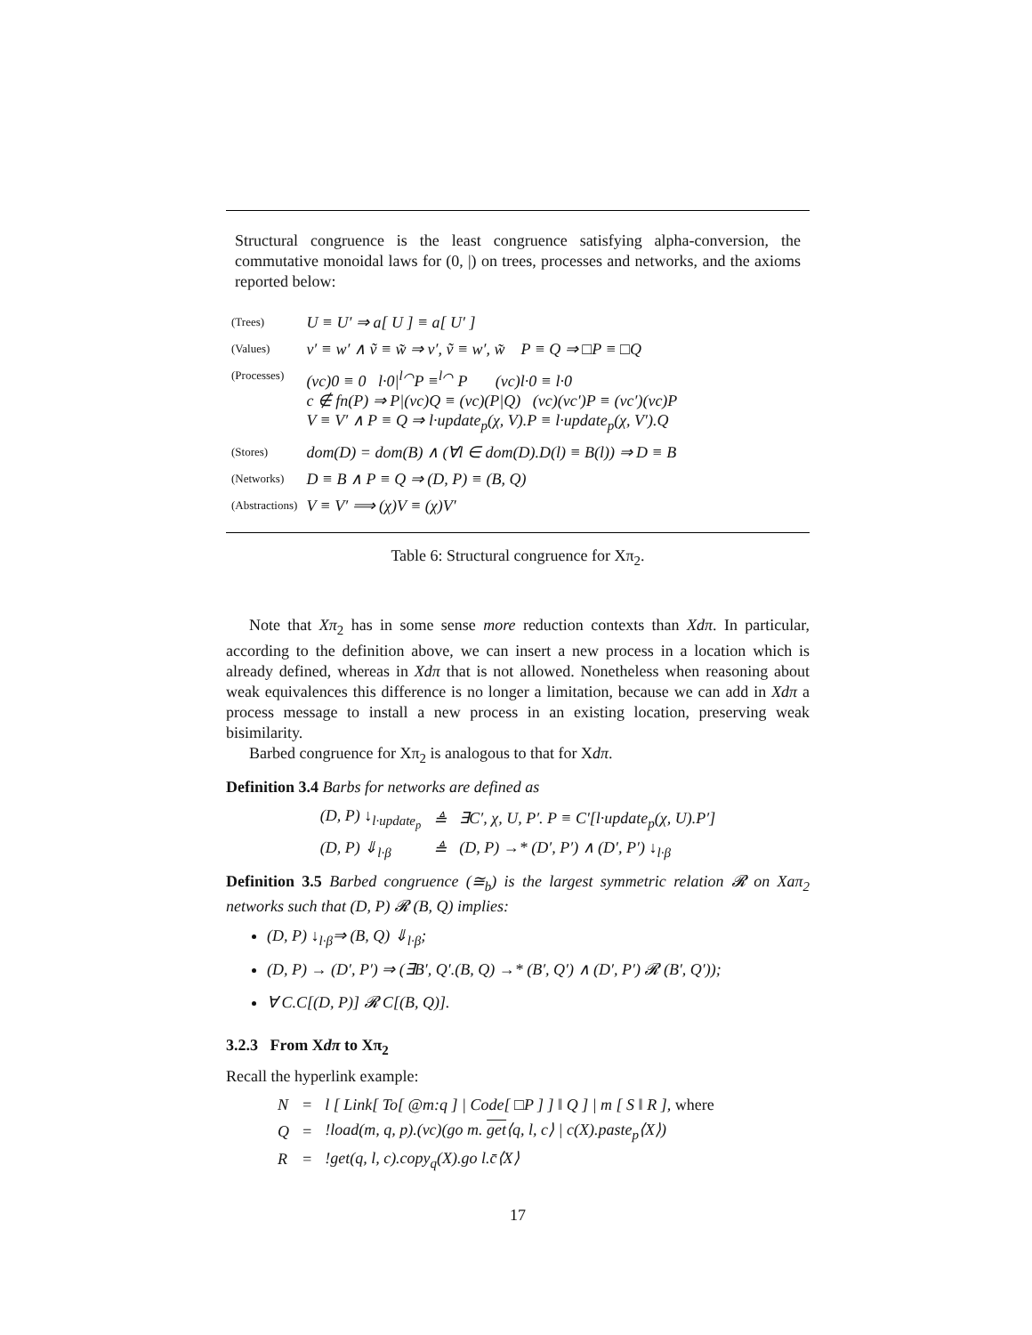Structural congruence is the least congruence satisfying alpha-conversion, the commutative monoidal laws for (0, |) on trees, processes and networks, and the axioms reported below:
| (Trees) | U ≡ U′ ⇒ a[ U ] ≡ a[ U′ ] |
| (Values) | v′ ≡ w′ ∧ ṽ ≡ w̃ ⇒ v′, ṽ ≡ w′, w̃ P ≡ Q ⇒ □P ≡ □Q |
| (Processes) | (νc)0 ≡ 0 l·0/<sup>l⌒</sup>P ≡<sup>l⌒</sup> P (νc)l·0 ≡ l·0 c ∉ fn(P) ⇒ P/(νc)Q ≡ (νc)(P/Q) (νc)(νc′)P ≡ (νc′)(νc)P V ≡ V′ ∧ P ≡ Q ⇒ l·update<sub>p</sub>(χ, V).P ≡ l·update<sub>p</sub>(χ, V′).Q |
| (Stores) | dom(D) = dom(B) ∧ (∀l ∈ dom(D).D(l) ≡ B(l)) ⇒ D ≡ B |
| (Networks) | D ≡ B ∧ P ≡ Q ⇒ (D, P) ≡ (B, Q) |
| (Abstractions) | V ≡ V′ ⟹ (χ)V ≡ (χ)V′ |
Table 6: Structural congruence for Xπ<sub>2</sub>.
Note that Xπ<sub>2</sub> has in some sense more reduction contexts than Xdπ. In particular, according to the definition above, we can insert a new process in a location which is already defined, whereas in Xdπ that is not allowed. Nonetheless when reasoning about weak equivalences this difference is no longer a limitation, because we can add in Xdπ a process message to install a new process in an existing location, preserving weak bisimilarity.
Barbed congruence for Xπ<sub>2</sub> is analogous to that for Xdπ.
Definition 3.4 Barbs for networks are defined as
| (D, P) ↓<sub>l·update<sub>p</sub></sub> | ≜ | ∃C′, χ, U, P′. P ≡ C′[l·update<sub>p</sub>(χ, U).P′] |
| (D, P) ⇓<sub>l·β</sub> | ≜ | (D, P) →* (D′, P′) ∧ (D′, P′) ↓<sub>l·β</sub> |
Definition 3.5 Barbed congruence (≅<sub>b</sub>) is the largest symmetric relation 𝓡 on Xaπ<sub>2</sub> networks such that (D, P) 𝓡 (B, Q) implies:
(D, P) ↓<sub>l·β</sub>⇒ (B, Q) ⇓<sub>l·β</sub>;
(D, P) → (D′, P′) ⇒ (∃B′, Q′.(B, Q) →* (B′, Q′) ∧ (D′, P′) 𝓡 (B′, Q′));
∀ C.C[(D, P)] 𝓡 C[(B, Q)].
3.2.3 From Xdπ to Xπ<sub>2</sub>
Recall the hyperlink example:
| N | = | l [ Link[ To[ @m:q ] / Code[ □P ] ] ‖ Q ] / m [ S ‖ R ], where |
| Q | = | !load(m, q, p).(νc)(go m. get ⟨q, l, c⟩ / c(X).paste<sub>p</sub>⟨X⟩) |
| R | = | !get(q, l, c).copy<sub>q</sub>(X).go l.c̄⟨X⟩ |
17